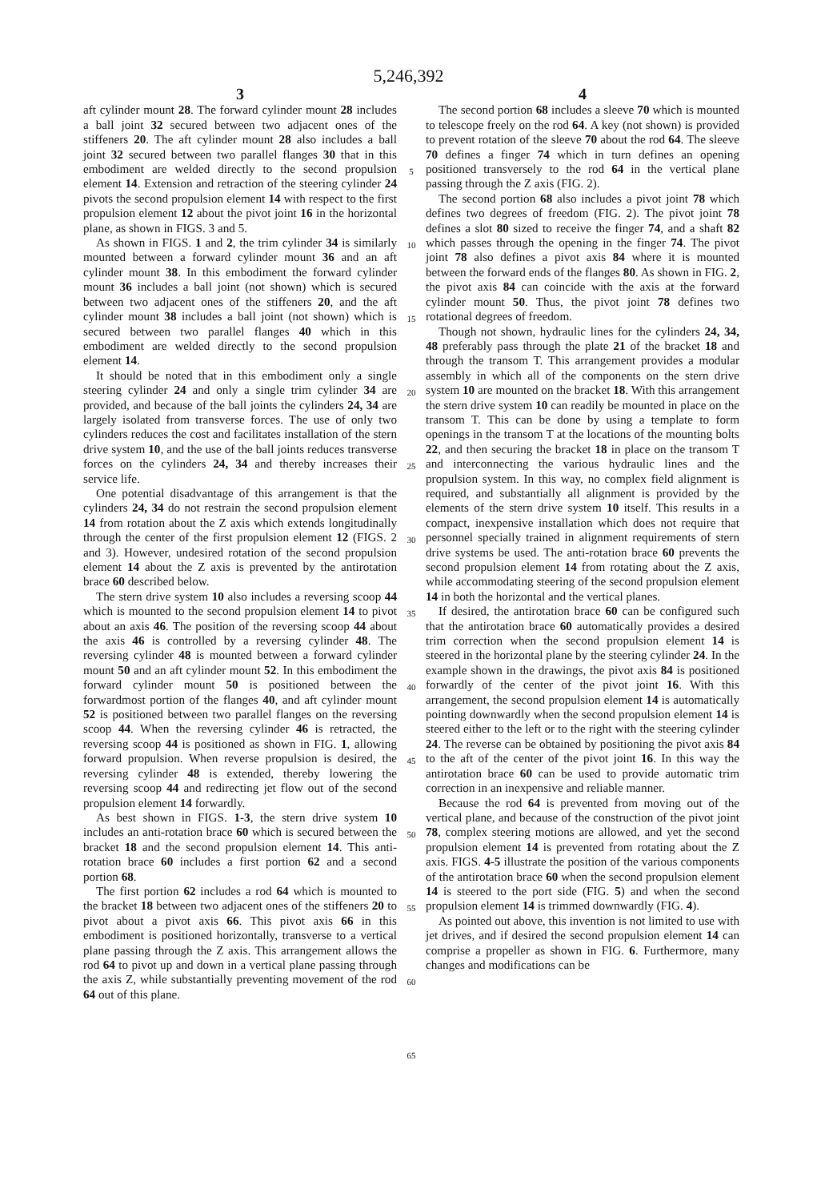5,246,392
3
aft cylinder mount 28. The forward cylinder mount 28 includes a ball joint 32 secured between two adjacent ones of the stiffeners 20. The aft cylinder mount 28 also includes a ball joint 32 secured between two parallel flanges 30 that in this embodiment are welded directly to the second propulsion element 14. Extension and retraction of the steering cylinder 24 pivots the second propulsion element 14 with respect to the first propulsion element 12 about the pivot joint 16 in the horizontal plane, as shown in FIGS. 3 and 5.
As shown in FIGS. 1 and 2, the trim cylinder 34 is similarly mounted between a forward cylinder mount 36 and an aft cylinder mount 38. In this embodiment the forward cylinder mount 36 includes a ball joint (not shown) which is secured between two adjacent ones of the stiffeners 20, and the aft cylinder mount 38 includes a ball joint (not shown) which is secured between two parallel flanges 40 which in this embodiment are welded directly to the second propulsion element 14.
It should be noted that in this embodiment only a single steering cylinder 24 and only a single trim cylinder 34 are provided, and because of the ball joints the cylinders 24, 34 are largely isolated from transverse forces. The use of only two cylinders reduces the cost and facilitates installation of the stern drive system 10, and the use of the ball joints reduces transverse forces on the cylinders 24, 34 and thereby increases their service life.
One potential disadvantage of this arrangement is that the cylinders 24, 34 do not restrain the second propulsion element 14 from rotation about the Z axis which extends longitudinally through the center of the first propulsion element 12 (FIGS. 2 and 3). However, undesired rotation of the second propulsion element 14 about the Z axis is prevented by the antirotation brace 60 described below.
The stern drive system 10 also includes a reversing scoop 44 which is mounted to the second propulsion element 14 to pivot about an axis 46. The position of the reversing scoop 44 about the axis 46 is controlled by a reversing cylinder 48. The reversing cylinder 48 is mounted between a forward cylinder mount 50 and an aft cylinder mount 52. In this embodiment the forward cylinder mount 50 is positioned between the forwardmost portion of the flanges 40, and aft cylinder mount 52 is positioned between two parallel flanges on the reversing scoop 44. When the reversing cylinder 46 is retracted, the reversing scoop 44 is positioned as shown in FIG. 1, allowing forward propulsion. When reverse propulsion is desired, the reversing cylinder 48 is extended, thereby lowering the reversing scoop 44 and redirecting jet flow out of the second propulsion element 14 forwardly.
As best shown in FIGS. 1-3, the stern drive system 10 includes an anti-rotation brace 60 which is secured between the bracket 18 and the second propulsion element 14. This anti-rotation brace 60 includes a first portion 62 and a second portion 68.
The first portion 62 includes a rod 64 which is mounted to the bracket 18 between two adjacent ones of the stiffeners 20 to pivot about a pivot axis 66. This pivot axis 66 in this embodiment is positioned horizontally, transverse to a vertical plane passing through the Z axis. This arrangement allows the rod 64 to pivot up and down in a vertical plane passing through the axis Z, while substantially preventing movement of the rod 64 out of this plane.
5
10
15
20
25
30
35
40
45
50
55
60
65
4
The second portion 68 includes a sleeve 70 which is mounted to telescope freely on the rod 64. A key (not shown) is provided to prevent rotation of the sleeve 70 about the rod 64. The sleeve 70 defines a finger 74 which in turn defines an opening positioned transversely to the rod 64 in the vertical plane passing through the Z axis (FIG. 2).
The second portion 68 also includes a pivot joint 78 which defines two degrees of freedom (FIG. 2). The pivot joint 78 defines a slot 80 sized to receive the finger 74, and a shaft 82 which passes through the opening in the finger 74. The pivot joint 78 also defines a pivot axis 84 where it is mounted between the forward ends of the flanges 80. As shown in FIG. 2, the pivot axis 84 can coincide with the axis at the forward cylinder mount 50. Thus, the pivot joint 78 defines two rotational degrees of freedom.
Though not shown, hydraulic lines for the cylinders 24, 34, 48 preferably pass through the plate 21 of the bracket 18 and through the transom T. This arrangement provides a modular assembly in which all of the components on the stern drive system 10 are mounted on the bracket 18. With this arrangement the stern drive system 10 can readily be mounted in place on the transom T. This can be done by using a template to form openings in the transom T at the locations of the mounting bolts 22, and then securing the bracket 18 in place on the transom T and interconnecting the various hydraulic lines and the propulsion system. In this way, no complex field alignment is required, and substantially all alignment is provided by the elements of the stern drive system 10 itself. This results in a compact, inexpensive installation which does not require that personnel specially trained in alignment requirements of stern drive systems be used. The anti-rotation brace 60 prevents the second propulsion element 14 from rotating about the Z axis, while accommodating steering of the second propulsion element 14 in both the horizontal and the vertical planes.
If desired, the antirotation brace 60 can be configured such that the antirotation brace 60 automatically provides a desired trim correction when the second propulsion element 14 is steered in the horizontal plane by the steering cylinder 24. In the example shown in the drawings, the pivot axis 84 is positioned forwardly of the center of the pivot joint 16. With this arrangement, the second propulsion element 14 is automatically pointing downwardly when the second propulsion element 14 is steered either to the left or to the right with the steering cylinder 24. The reverse can be obtained by positioning the pivot axis 84 to the aft of the center of the pivot joint 16. In this way the antirotation brace 60 can be used to provide automatic trim correction in an inexpensive and reliable manner.
Because the rod 64 is prevented from moving out of the vertical plane, and because of the construction of the pivot joint 78, complex steering motions are allowed, and yet the second propulsion element 14 is prevented from rotating about the Z axis. FIGS. 4-5 illustrate the position of the various components of the antirotation brace 60 when the second propulsion element 14 is steered to the port side (FIG. 5) and when the second propulsion element 14 is trimmed downwardly (FIG. 4).
As pointed out above, this invention is not limited to use with jet drives, and if desired the second propulsion element 14 can comprise a propeller as shown in FIG. 6. Furthermore, many changes and modifications can be